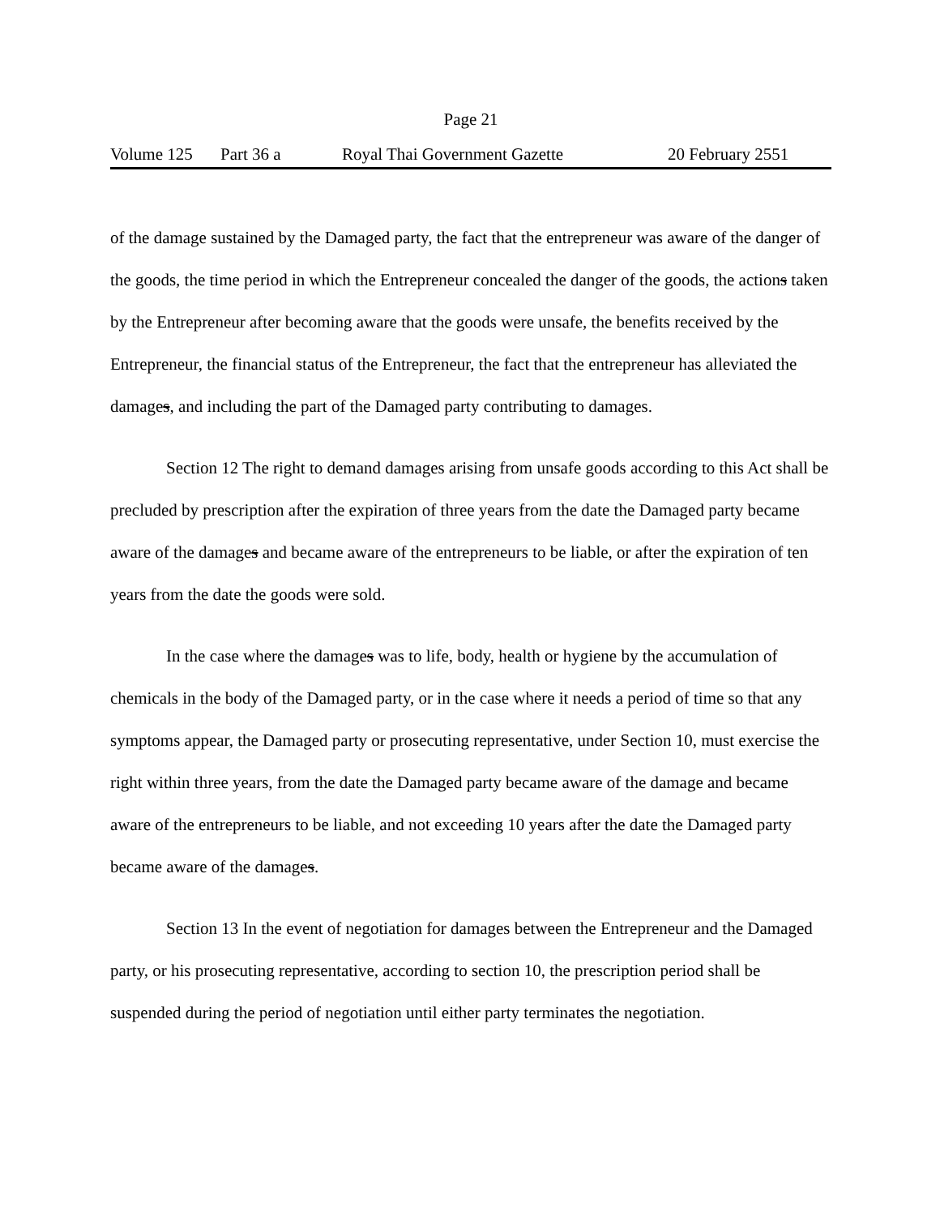Page 21
Volume 125 Part 36 a Royal Thai Government Gazette 20 February 2551
of the damage sustained by the Damaged party, the fact that the entrepreneur was aware of the danger of the goods, the time period in which the Entrepreneur concealed the danger of the goods, the actions taken by the Entrepreneur after becoming aware that the goods were unsafe, the benefits received by the Entrepreneur, the financial status of the Entrepreneur, the fact that the entrepreneur has alleviated the damages, and including the part of the Damaged party contributing to damages.
Section 12 The right to demand damages arising from unsafe goods according to this Act shall be precluded by prescription after the expiration of three years from the date the Damaged party became aware of the damages and became aware of the entrepreneurs to be liable, or after the expiration of ten years from the date the goods were sold.
In the case where the damages was to life, body, health or hygiene by the accumulation of chemicals in the body of the Damaged party, or in the case where it needs a period of time so that any symptoms appear, the Damaged party or prosecuting representative, under Section 10, must exercise the right within three years, from the date the Damaged party became aware of the damage and became aware of the entrepreneurs to be liable, and not exceeding 10 years after the date the Damaged party became aware of the damages.
Section 13 In the event of negotiation for damages between the Entrepreneur and the Damaged party, or his prosecuting representative, according to section 10, the prescription period shall be suspended during the period of negotiation until either party terminates the negotiation.